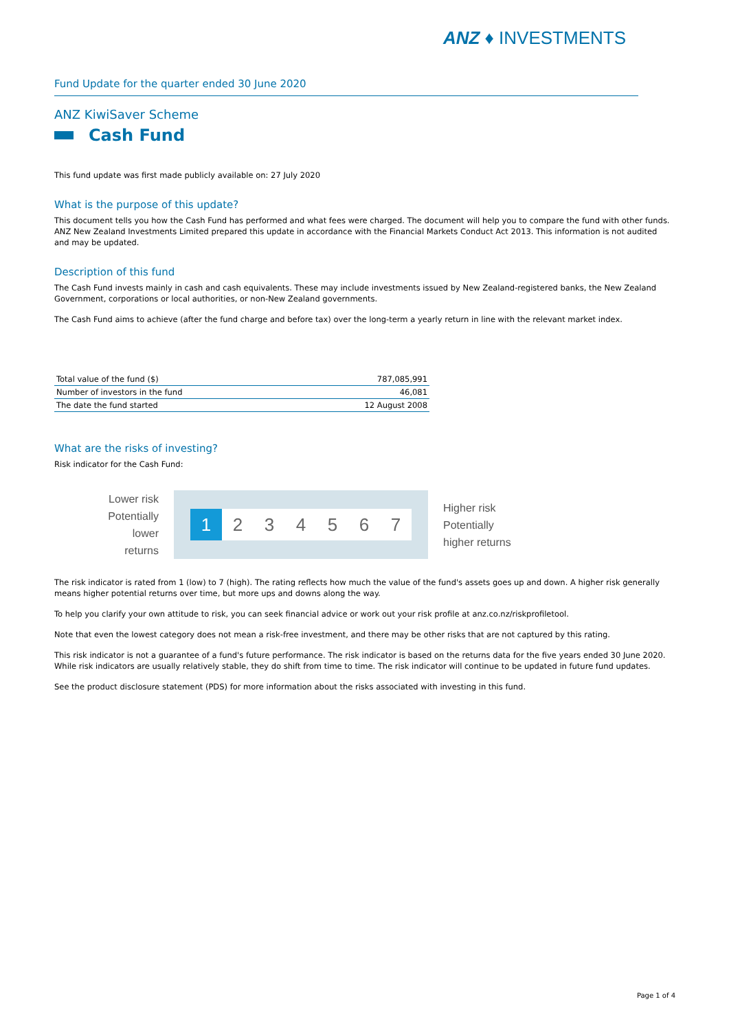ANZ ♦ INVESTMENTS
Fund Update for the quarter ended 30 June 2020
ANZ KiwiSaver Scheme
Cash Fund
This fund update was first made publicly available on: 27 July 2020
What is the purpose of this update?
This document tells you how the Cash Fund has performed and what fees were charged. The document will help you to compare the fund with other funds. ANZ New Zealand Investments Limited prepared this update in accordance with the Financial Markets Conduct Act 2013. This information is not audited and may be updated.
Description of this fund
The Cash Fund invests mainly in cash and cash equivalents. These may include investments issued by New Zealand-registered banks, the New Zealand Government, corporations or local authorities, or non-New Zealand governments.
The Cash Fund aims to achieve (after the fund charge and before tax) over the long-term a yearly return in line with the relevant market index.
| Total value of the fund ($) | 787,085,991 |
| Number of investors in the fund | 46,081 |
| The date the fund started | 12 August 2008 |
What are the risks of investing?
Risk indicator for the Cash Fund:
Lower risk
Potentially
lower returns
1 2 3 4 5 6 7
Higher risk
Potentially
higher returns
The risk indicator is rated from 1 (low) to 7 (high). The rating reflects how much the value of the fund's assets goes up and down. A higher risk generally means higher potential returns over time, but more ups and downs along the way.
To help you clarify your own attitude to risk, you can seek financial advice or work out your risk profile at anz.co.nz/riskprofiletool.
Note that even the lowest category does not mean a risk-free investment, and there may be other risks that are not captured by this rating.
This risk indicator is not a guarantee of a fund's future performance. The risk indicator is based on the returns data for the five years ended 30 June 2020. While risk indicators are usually relatively stable, they do shift from time to time. The risk indicator will continue to be updated in future fund updates.
See the product disclosure statement (PDS) for more information about the risks associated with investing in this fund.
Page 1 of 4